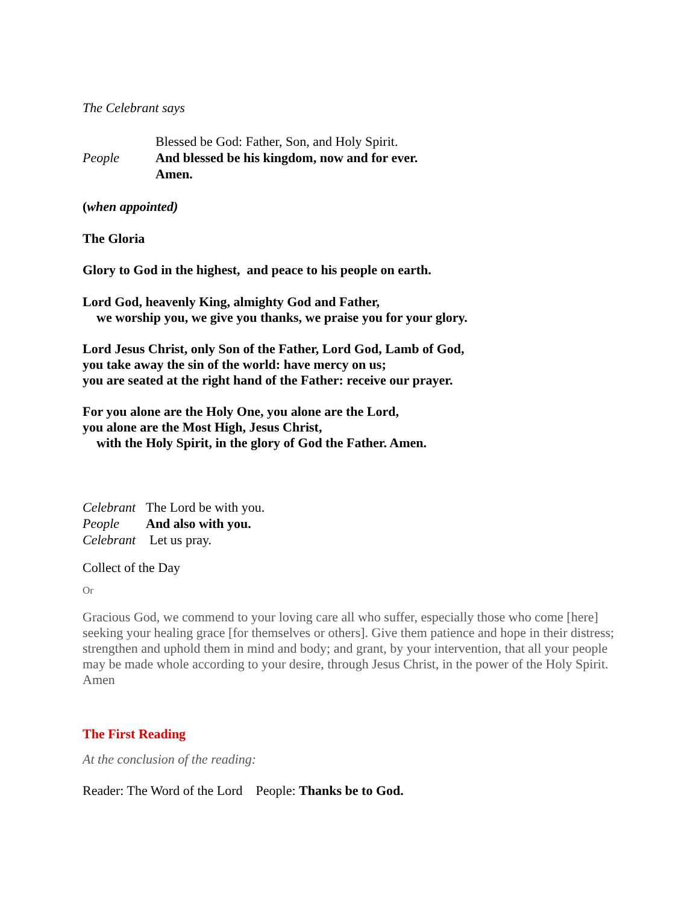The Celebrant says
Blessed be God: Father, Son, and Holy Spirit.
People And blessed be his kingdom, now and for ever.
Amen.
(when appointed)
The Gloria
Glory to God in the highest, and peace to his people on earth.
Lord God, heavenly King, almighty God and Father,
we worship you, we give you thanks, we praise you for your glory.
Lord Jesus Christ, only Son of the Father, Lord God, Lamb of God,
you take away the sin of the world: have mercy on us;
you are seated at the right hand of the Father: receive our prayer.
For you alone are the Holy One, you alone are the Lord,
you alone are the Most High, Jesus Christ,
with the Holy Spirit, in the glory of God the Father. Amen.
Celebrant The Lord be with you.
People And also with you.
Celebrant Let us pray.
Collect of the Day
Or
Gracious God, we commend to your loving care all who suffer, especially those who come [here] seeking your healing grace [for themselves or others]. Give them patience and hope in their distress; strengthen and uphold them in mind and body; and grant, by your intervention, that all your people may be made whole according to your desire, through Jesus Christ, in the power of the Holy Spirit. Amen
The First Reading
At the conclusion of the reading:
Reader: The Word of the Lord People: Thanks be to God.